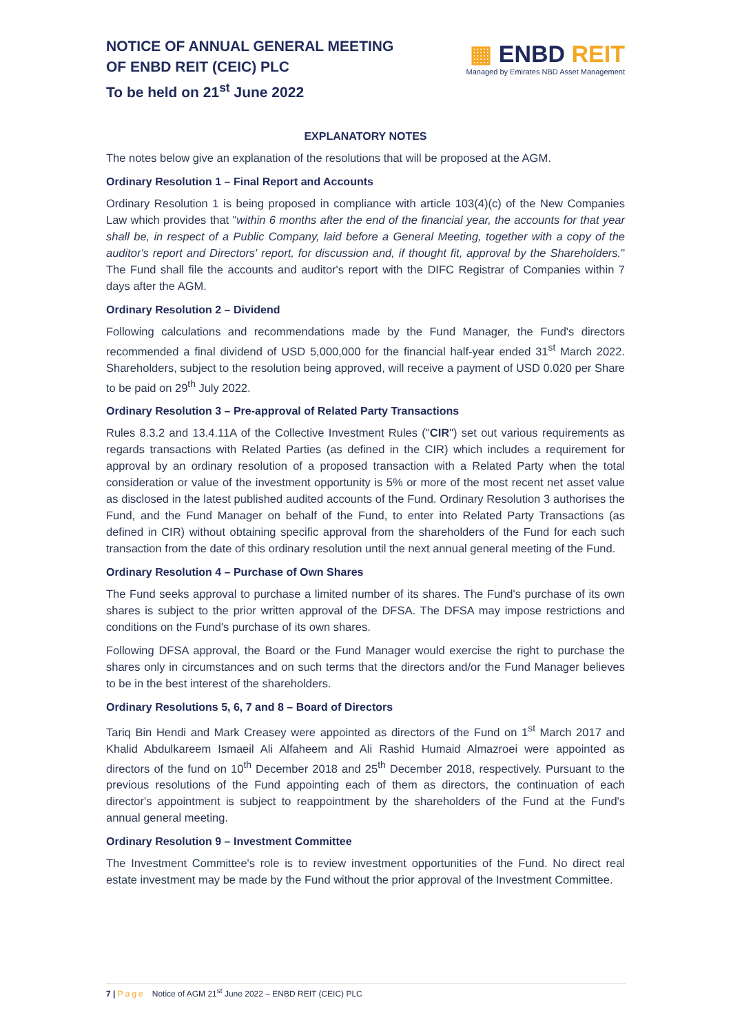NOTICE OF ANNUAL GENERAL MEETING
OF ENBD REIT (CEIC) PLC
To be held on 21<sup>st</sup> June 2022
▦ ENBD REIT
Managed by Emirates NBD Asset Management
EXPLANATORY NOTES
The notes below give an explanation of the resolutions that will be proposed at the AGM.
Ordinary Resolution 1 – Final Report and Accounts
Ordinary Resolution 1 is being proposed in compliance with article 103(4)(c) of the New Companies Law which provides that "within 6 months after the end of the financial year, the accounts for that year shall be, in respect of a Public Company, laid before a General Meeting, together with a copy of the auditor's report and Directors' report, for discussion and, if thought fit, approval by the Shareholders." The Fund shall file the accounts and auditor's report with the DIFC Registrar of Companies within 7 days after the AGM.
Ordinary Resolution 2 – Dividend
Following calculations and recommendations made by the Fund Manager, the Fund's directors recommended a final dividend of USD 5,000,000 for the financial half-year ended 31<sup>st</sup> March 2022. Shareholders, subject to the resolution being approved, will receive a payment of USD 0.020 per Share to be paid on 29<sup>th</sup> July 2022.
Ordinary Resolution 3 – Pre-approval of Related Party Transactions
Rules 8.3.2 and 13.4.11A of the Collective Investment Rules ("CIR") set out various requirements as regards transactions with Related Parties (as defined in the CIR) which includes a requirement for approval by an ordinary resolution of a proposed transaction with a Related Party when the total consideration or value of the investment opportunity is 5% or more of the most recent net asset value as disclosed in the latest published audited accounts of the Fund. Ordinary Resolution 3 authorises the Fund, and the Fund Manager on behalf of the Fund, to enter into Related Party Transactions (as defined in CIR) without obtaining specific approval from the shareholders of the Fund for each such transaction from the date of this ordinary resolution until the next annual general meeting of the Fund.
Ordinary Resolution 4 – Purchase of Own Shares
The Fund seeks approval to purchase a limited number of its shares. The Fund's purchase of its own shares is subject to the prior written approval of the DFSA. The DFSA may impose restrictions and conditions on the Fund's purchase of its own shares.
Following DFSA approval, the Board or the Fund Manager would exercise the right to purchase the shares only in circumstances and on such terms that the directors and/or the Fund Manager believes to be in the best interest of the shareholders.
Ordinary Resolutions 5, 6, 7 and 8 – Board of Directors
Tariq Bin Hendi and Mark Creasey were appointed as directors of the Fund on 1<sup>st</sup> March 2017 and Khalid Abdulkareem Ismaeil Ali Alfaheem and Ali Rashid Humaid Almazroei were appointed as directors of the fund on 10<sup>th</sup> December 2018 and 25<sup>th</sup> December 2018, respectively. Pursuant to the previous resolutions of the Fund appointing each of them as directors, the continuation of each director's appointment is subject to reappointment by the shareholders of the Fund at the Fund's annual general meeting.
Ordinary Resolution 9 – Investment Committee
The Investment Committee's role is to review investment opportunities of the Fund. No direct real estate investment may be made by the Fund without the prior approval of the Investment Committee.
7 | Page Notice of AGM 21<sup>st</sup> June 2022 – ENBD REIT (CEIC) PLC